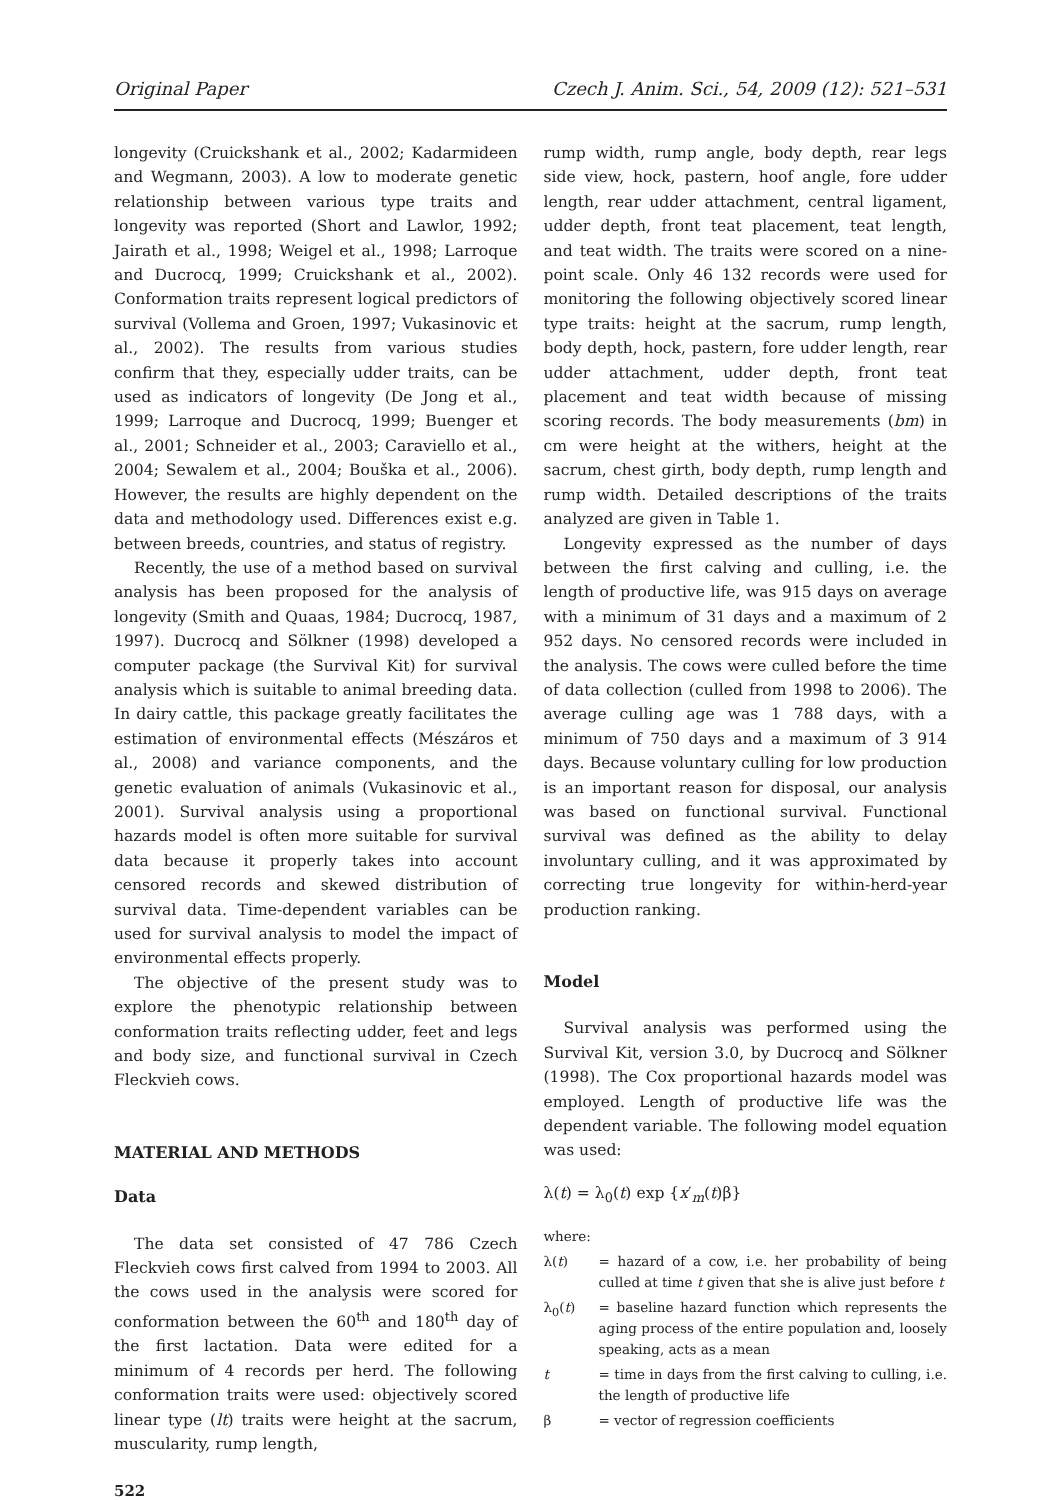Original Paper Czech J. Anim. Sci., 54, 2009 (12): 521–531
longevity (Cruickshank et al., 2002; Kadarmideen and Wegmann, 2003). A low to moderate genetic relationship between various type traits and longevity was reported (Short and Lawlor, 1992; Jairath et al., 1998; Weigel et al., 1998; Larroque and Ducrocq, 1999; Cruickshank et al., 2002). Conformation traits represent logical predictors of survival (Vollema and Groen, 1997; Vukasinovic et al., 2002). The results from various studies confirm that they, especially udder traits, can be used as indicators of longevity (De Jong et al., 1999; Larroque and Ducrocq, 1999; Buenger et al., 2001; Schneider et al., 2003; Caraviello et al., 2004; Sewalem et al., 2004; Bouška et al., 2006). However, the results are highly dependent on the data and methodology used. Differences exist e.g. between breeds, countries, and status of registry.
Recently, the use of a method based on survival analysis has been proposed for the analysis of longevity (Smith and Quaas, 1984; Ducrocq, 1987, 1997). Ducrocq and Sölkner (1998) developed a computer package (the Survival Kit) for survival analysis which is suitable to animal breeding data. In dairy cattle, this package greatly facilitates the estimation of environmental effects (Mészáros et al., 2008) and variance components, and the genetic evaluation of animals (Vukasinovic et al., 2001). Survival analysis using a proportional hazards model is often more suitable for survival data because it properly takes into account censored records and skewed distribution of survival data. Time-dependent variables can be used for survival analysis to model the impact of environmental effects properly.
The objective of the present study was to explore the phenotypic relationship between conformation traits reflecting udder, feet and legs and body size, and functional survival in Czech Fleckvieh cows.
MATERIAL AND METHODS
Data
The data set consisted of 47 786 Czech Fleckvieh cows first calved from 1994 to 2003. All the cows used in the analysis were scored for conformation between the 60<sup>th</sup> and 180<sup>th</sup> day of the first lactation. Data were edited for a minimum of 4 records per herd. The following conformation traits were used: objectively scored linear type (lt) traits were height at the sacrum, muscularity, rump length,
522
rump width, rump angle, body depth, rear legs side view, hock, pastern, hoof angle, fore udder length, rear udder attachment, central ligament, udder depth, front teat placement, teat length, and teat width. The traits were scored on a nine-point scale. Only 46 132 records were used for monitoring the following objectively scored linear type traits: height at the sacrum, rump length, body depth, hock, pastern, fore udder length, rear udder attachment, udder depth, front teat placement and teat width because of missing scoring records. The body measurements (bm) in cm were height at the withers, height at the sacrum, chest girth, body depth, rump length and rump width. Detailed descriptions of the traits analyzed are given in Table 1.
Longevity expressed as the number of days between the first calving and culling, i.e. the length of productive life, was 915 days on average with a minimum of 31 days and a maximum of 2 952 days. No censored records were included in the analysis. The cows were culled before the time of data collection (culled from 1998 to 2006). The average culling age was 1 788 days, with a minimum of 750 days and a maximum of 3 914 days. Because voluntary culling for low production is an important reason for disposal, our analysis was based on functional survival. Functional survival was defined as the ability to delay involuntary culling, and it was approximated by correcting true longevity for within-herd-year production ranking.
Model
Survival analysis was performed using the Survival Kit, version 3.0, by Ducrocq and Sölkner (1998). The Cox proportional hazards model was employed. Length of productive life was the dependent variable. The following model equation was used:
λ(t) = λ<sub>0</sub>(t) exp {x′<sub>m</sub>(t)β}
where:
λ(t) = hazard of a cow, i.e. her probability of being culled at time t given that she is alive just before t
λ<sub>0</sub>(t) = baseline hazard function which represents the aging process of the entire population and, loosely speaking, acts as a mean
t = time in days from the first calving to culling, i.e. the length of productive life
β = vector of regression coefficients